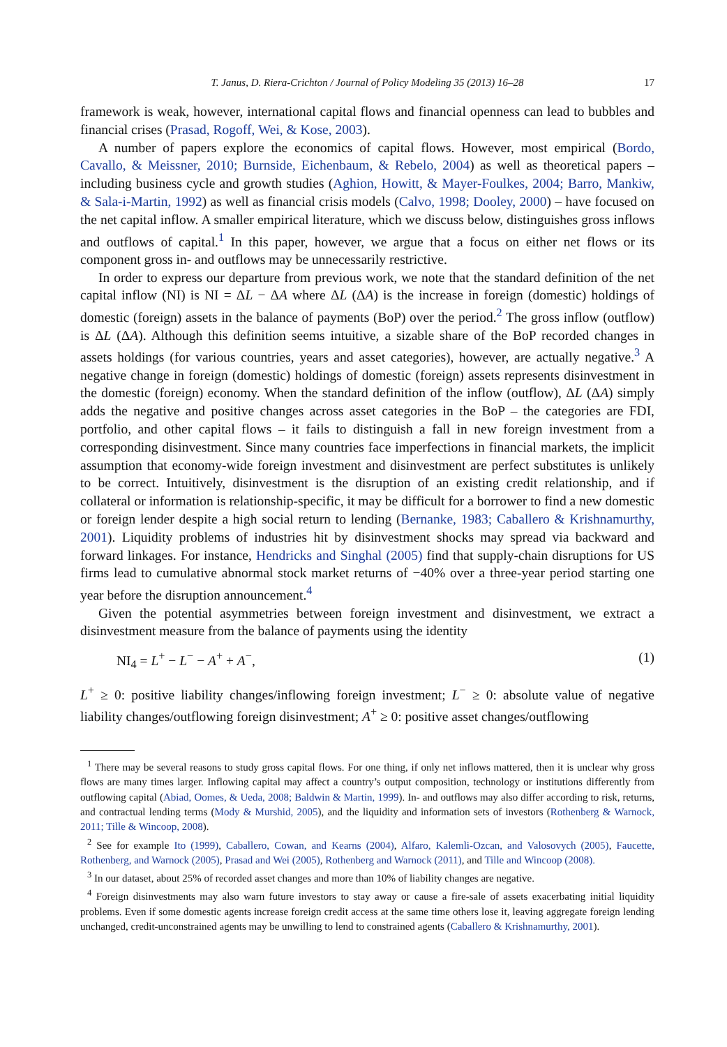T. Janus, D. Riera-Crichton / Journal of Policy Modeling 35 (2013) 16–28 17
framework is weak, however, international capital flows and financial openness can lead to bubbles and financial crises (Prasad, Rogoff, Wei, & Kose, 2003).
A number of papers explore the economics of capital flows. However, most empirical (Bordo, Cavallo, & Meissner, 2010; Burnside, Eichenbaum, & Rebelo, 2004) as well as theoretical papers – including business cycle and growth studies (Aghion, Howitt, & Mayer-Foulkes, 2004; Barro, Mankiw, & Sala-i-Martin, 1992) as well as financial crisis models (Calvo, 1998; Dooley, 2000) – have focused on the net capital inflow. A smaller empirical literature, which we discuss below, distinguishes gross inflows and outflows of capital.<sup>1</sup> In this paper, however, we argue that a focus on either net flows or its component gross in- and outflows may be unnecessarily restrictive.
In order to express our departure from previous work, we note that the standard definition of the net capital inflow (NI) is NI = ΔL − ΔA where ΔL (ΔA) is the increase in foreign (domestic) holdings of domestic (foreign) assets in the balance of payments (BoP) over the period.<sup>2</sup> The gross inflow (outflow) is ΔL (ΔA). Although this definition seems intuitive, a sizable share of the BoP recorded changes in assets holdings (for various countries, years and asset categories), however, are actually negative.<sup>3</sup> A negative change in foreign (domestic) holdings of domestic (foreign) assets represents disinvestment in the domestic (foreign) economy. When the standard definition of the inflow (outflow), ΔL (ΔA) simply adds the negative and positive changes across asset categories in the BoP – the categories are FDI, portfolio, and other capital flows – it fails to distinguish a fall in new foreign investment from a corresponding disinvestment. Since many countries face imperfections in financial markets, the implicit assumption that economy-wide foreign investment and disinvestment are perfect substitutes is unlikely to be correct. Intuitively, disinvestment is the disruption of an existing credit relationship, and if collateral or information is relationship-specific, it may be difficult for a borrower to find a new domestic or foreign lender despite a high social return to lending (Bernanke, 1983; Caballero & Krishnamurthy, 2001). Liquidity problems of industries hit by disinvestment shocks may spread via backward and forward linkages. For instance, Hendricks and Singhal (2005) find that supply-chain disruptions for US firms lead to cumulative abnormal stock market returns of −40% over a three-year period starting one year before the disruption announcement.<sup>4</sup>
Given the potential asymmetries between foreign investment and disinvestment, we extract a disinvestment measure from the balance of payments using the identity
NI<sub>4</sub> = L<sup>+</sup> − L<sup>−</sup> − A<sup>+</sup> + A<sup>−</sup>, (1)
L<sup>+</sup> ≥ 0: positive liability changes/inflowing foreign investment; L<sup>−</sup> ≥ 0: absolute value of negative liability changes/outflowing foreign disinvestment; A<sup>+</sup> ≥ 0: positive asset changes/outflowing
<sup>1</sup> There may be several reasons to study gross capital flows. For one thing, if only net inflows mattered, then it is unclear why gross flows are many times larger. Inflowing capital may affect a country’s output composition, technology or institutions differently from outflowing capital (Abiad, Oomes, & Ueda, 2008; Baldwin & Martin, 1999). In- and outflows may also differ according to risk, returns, and contractual lending terms (Mody & Murshid, 2005), and the liquidity and information sets of investors (Rothenberg & Warnock, 2011; Tille & Wincoop, 2008).
<sup>2</sup> See for example Ito (1999), Caballero, Cowan, and Kearns (2004), Alfaro, Kalemli-Ozcan, and Valosovych (2005), Faucette, Rothenberg, and Warnock (2005), Prasad and Wei (2005), Rothenberg and Warnock (2011), and Tille and Wincoop (2008).
<sup>3</sup> In our dataset, about 25% of recorded asset changes and more than 10% of liability changes are negative.
<sup>4</sup> Foreign disinvestments may also warn future investors to stay away or cause a fire-sale of assets exacerbating initial liquidity problems. Even if some domestic agents increase foreign credit access at the same time others lose it, leaving aggregate foreign lending unchanged, credit-unconstrained agents may be unwilling to lend to constrained agents (Caballero & Krishnamurthy, 2001).